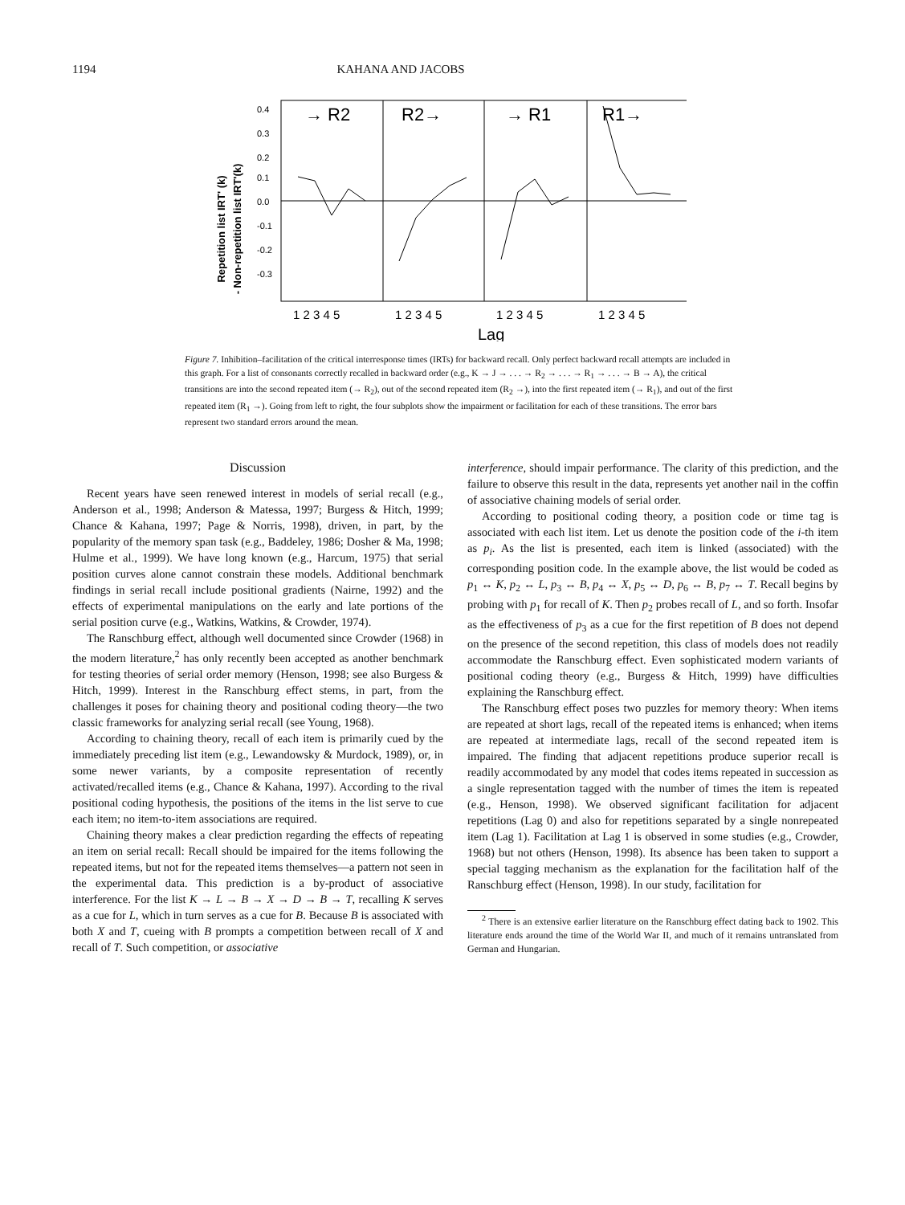1194 KAHANA AND JACOBS
Repetition list IRT' (k)
- Non-repetition list IRT'(k)
0.4
0.3
0.2
0.1
0.0
-0.1
-0.2
-0.3
→ R2
R2→
→ R1
R1→
1 2 3 4 5
1 2 3 4 5
1 2 3 4 5
1 2 3 4 5
Lag
Figure 7. Inhibition–facilitation of the critical interresponse times (IRTs) for backward recall. Only perfect backward recall attempts are included in this graph. For a list of consonants correctly recalled in backward order (e.g., K → J → . . . → R<sub>2</sub> → . . . → R<sub>1</sub> → . . . → B → A), the critical transitions are into the second repeated item (→ R<sub>2</sub>), out of the second repeated item (R<sub>2</sub> →), into the first repeated item (→ R<sub>1</sub>), and out of the first repeated item (R<sub>1</sub> →). Going from left to right, the four subplots show the impairment or facilitation for each of these transitions. The error bars represent two standard errors around the mean.
Discussion
Recent years have seen renewed interest in models of serial recall (e.g., Anderson et al., 1998; Anderson & Matessa, 1997; Burgess & Hitch, 1999; Chance & Kahana, 1997; Page & Norris, 1998), driven, in part, by the popularity of the memory span task (e.g., Baddeley, 1986; Dosher & Ma, 1998; Hulme et al., 1999). We have long known (e.g., Harcum, 1975) that serial position curves alone cannot constrain these models. Additional benchmark findings in serial recall include positional gradients (Nairne, 1992) and the effects of experimental manipulations on the early and late portions of the serial position curve (e.g., Watkins, Watkins, & Crowder, 1974).
The Ranschburg effect, although well documented since Crowder (1968) in the modern literature,<sup>2</sup> has only recently been accepted as another benchmark for testing theories of serial order memory (Henson, 1998; see also Burgess & Hitch, 1999). Interest in the Ranschburg effect stems, in part, from the challenges it poses for chaining theory and positional coding theory—the two classic frameworks for analyzing serial recall (see Young, 1968).
According to chaining theory, recall of each item is primarily cued by the immediately preceding list item (e.g., Lewandowsky & Murdock, 1989), or, in some newer variants, by a composite representation of recently activated/recalled items (e.g., Chance & Kahana, 1997). According to the rival positional coding hypothesis, the positions of the items in the list serve to cue each item; no item-to-item associations are required.
Chaining theory makes a clear prediction regarding the effects of repeating an item on serial recall: Recall should be impaired for the items following the repeated items, but not for the repeated items themselves—a pattern not seen in the experimental data. This prediction is a by-product of associative interference. For the list K → L → B → X → D → B → T, recalling K serves as a cue for L, which in turn serves as a cue for B. Because B is associated with both X and T, cueing with B prompts a competition between recall of X and recall of T. Such competition, or associative
interference, should impair performance. The clarity of this prediction, and the failure to observe this result in the data, represents yet another nail in the coffin of associative chaining models of serial order.
According to positional coding theory, a position code or time tag is associated with each list item. Let us denote the position code of the i-th item as p<sub>i</sub>. As the list is presented, each item is linked (associated) with the corresponding position code. In the example above, the list would be coded as p<sub>1</sub> ↔ K, p<sub>2</sub> ↔ L, p<sub>3</sub> ↔ B, p<sub>4</sub> ↔ X, p<sub>5</sub> ↔ D, p<sub>6</sub> ↔ B, p<sub>7</sub> ↔ T. Recall begins by probing with p<sub>1</sub> for recall of K. Then p<sub>2</sub> probes recall of L, and so forth. Insofar as the effectiveness of p<sub>3</sub> as a cue for the first repetition of B does not depend on the presence of the second repetition, this class of models does not readily accommodate the Ranschburg effect. Even sophisticated modern variants of positional coding theory (e.g., Burgess & Hitch, 1999) have difficulties explaining the Ranschburg effect.
The Ranschburg effect poses two puzzles for memory theory: When items are repeated at short lags, recall of the repeated items is enhanced; when items are repeated at intermediate lags, recall of the second repeated item is impaired. The finding that adjacent repetitions produce superior recall is readily accommodated by any model that codes items repeated in succession as a single representation tagged with the number of times the item is repeated (e.g., Henson, 1998). We observed significant facilitation for adjacent repetitions (Lag 0) and also for repetitions separated by a single nonrepeated item (Lag 1). Facilitation at Lag 1 is observed in some studies (e.g., Crowder, 1968) but not others (Henson, 1998). Its absence has been taken to support a special tagging mechanism as the explanation for the facilitation half of the Ranschburg effect (Henson, 1998). In our study, facilitation for
<sup>2</sup> There is an extensive earlier literature on the Ranschburg effect dating back to 1902. This literature ends around the time of the World War II, and much of it remains untranslated from German and Hungarian.